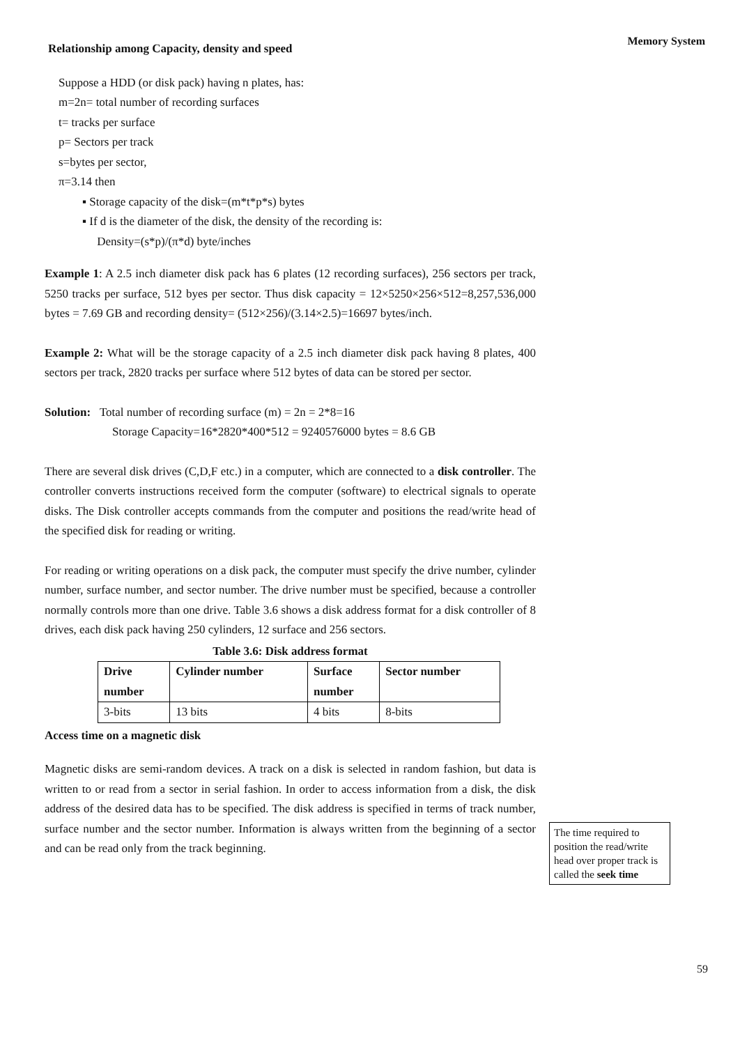Memory System
Relationship among Capacity, density and speed
Suppose a HDD (or disk pack) having n plates, has:
m=2n= total number of recording surfaces
t= tracks per surface
p= Sectors per track
s=bytes per sector,
π=3.14 then
▪ Storage capacity of the disk=(m*t*p*s) bytes
▪ If d is the diameter of the disk, the density of the recording is:
Density=(s*p)/(π*d) byte/inches
Example 1: A 2.5 inch diameter disk pack has 6 plates (12 recording surfaces), 256 sectors per track, 5250 tracks per surface, 512 byes per sector. Thus disk capacity = 12×5250×256×512=8,257,536,000 bytes = 7.69 GB and recording density= (512×256)/(3.14×2.5)=16697 bytes/inch.
Example 2: What will be the storage capacity of a 2.5 inch diameter disk pack having 8 plates, 400 sectors per track, 2820 tracks per surface where 512 bytes of data can be stored per sector.
Solution: Total number of recording surface (m) = 2n = 2*8=16
Storage Capacity=16*2820*400*512 = 9240576000 bytes = 8.6 GB
There are several disk drives (C,D,F etc.) in a computer, which are connected to a disk controller. The controller converts instructions received form the computer (software) to electrical signals to operate disks. The Disk controller accepts commands from the computer and positions the read/write head of the specified disk for reading or writing.
For reading or writing operations on a disk pack, the computer must specify the drive number, cylinder number, surface number, and sector number. The drive number must be specified, because a controller normally controls more than one drive. Table 3.6 shows a disk address format for a disk controller of 8 drives, each disk pack having 250 cylinders, 12 surface and 256 sectors.
Table 3.6: Disk address format
| Drive number | Cylinder number | Surface number | Sector number |
| --- | --- | --- | --- |
| 3-bits | 13 bits | 4 bits | 8-bits |
Access time on a magnetic disk
Magnetic disks are semi-random devices. A track on a disk is selected in random fashion, but data is written to or read from a sector in serial fashion. In order to access information from a disk, the disk address of the desired data has to be specified. The disk address is specified in terms of track number, surface number and the sector number. Information is always written from the beginning of a sector and can be read only from the track beginning.
The time required to position the read/write head over proper track is called the seek time
59